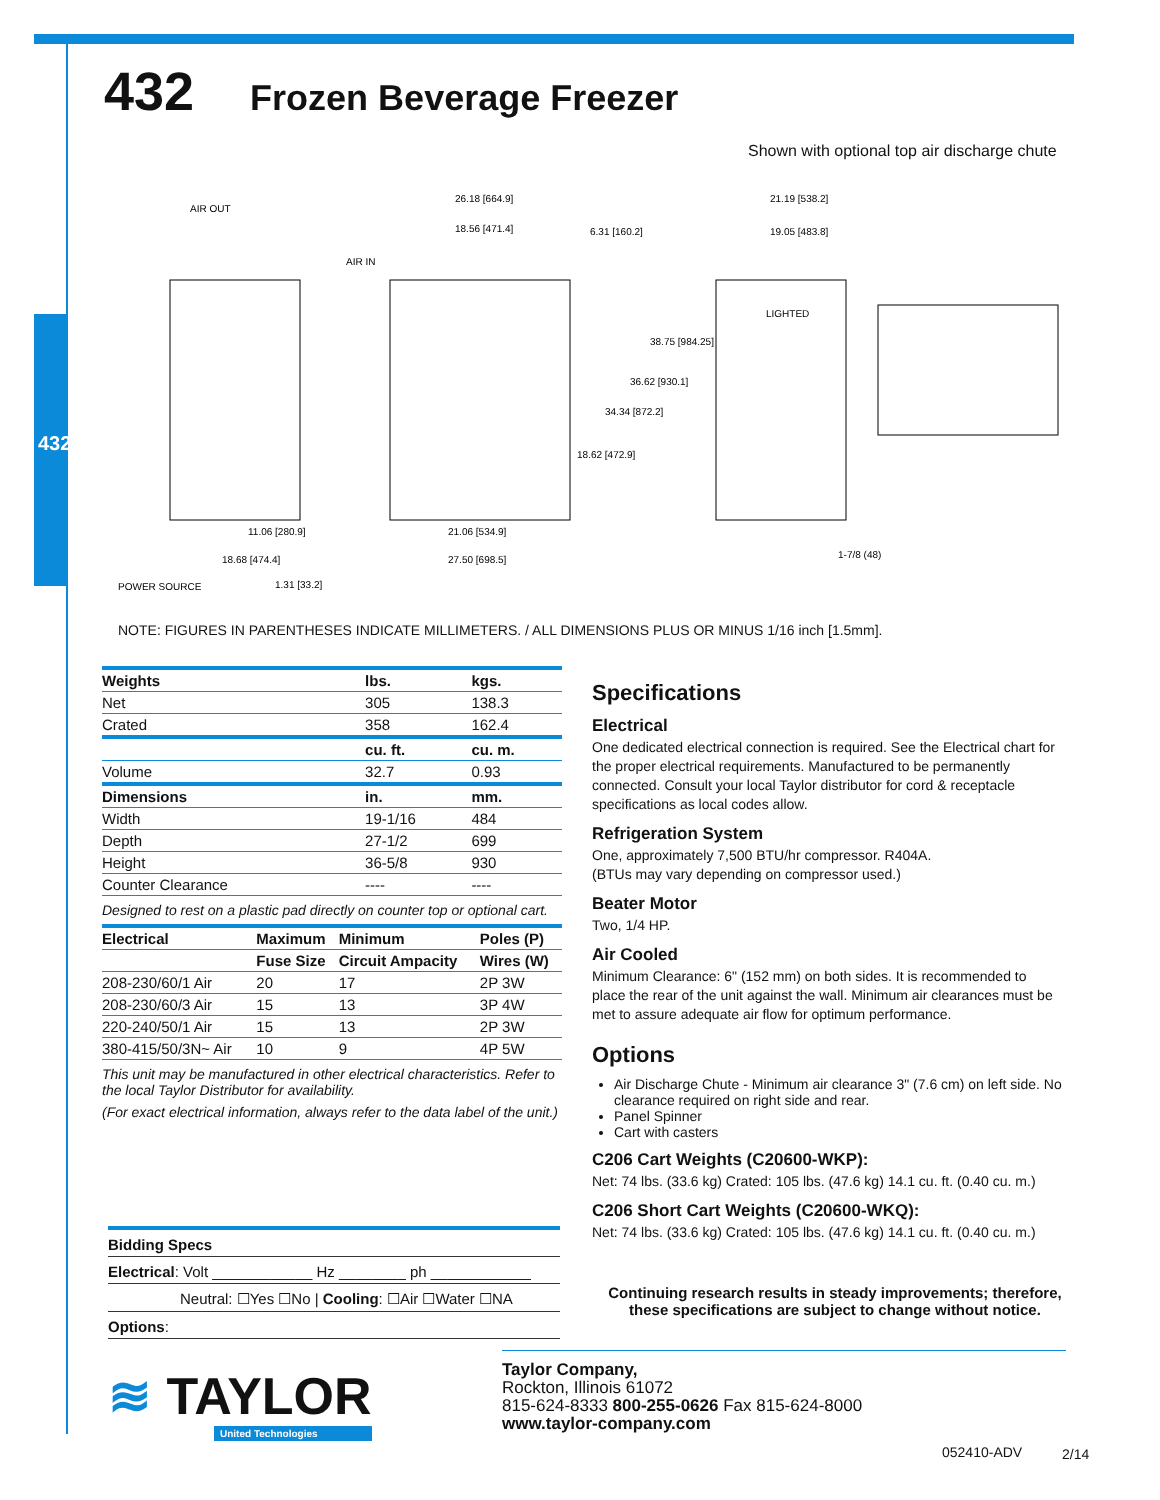432
432 Frozen Beverage Freezer
Shown with optional top air discharge chute
AIR OUT
AIR IN
26.18 [664.9]
18.56 [471.4]
6.31 [160.2]
38.75 [984.25]
36.62 [930.1]
34.34 [872.2]
18.62 [472.9]
21.19 [538.2]
19.05 [483.8]
LIGHTED
11.06 [280.9]
18.68 [474.4]
1.31 [33.2]
POWER SOURCE
21.06 [534.9]
27.50 [698.5]
1-7/8 (48)
NOTE: FIGURES IN PARENTHESES INDICATE MILLIMETERS. / ALL DIMENSIONS PLUS OR MINUS 1/16 inch [1.5mm].
| Weights | lbs. | kgs. |
| --- | --- | --- |
| Net | 305 | 138.3 |
| Crated | 358 | 162.4 |
| | cu. ft. | cu. m. |
| Volume | 32.7 | 0.93 |
| Dimensions | in. | mm. |
| Width | 19-1/16 | 484 |
| Depth | 27-1/2 | 699 |
| Height | 36-5/8 | 930 |
| Counter Clearance | ---- | ---- |
Designed to rest on a plastic pad directly on counter top or optional cart.
| Electrical | Maximum | Minimum | Poles (P) |
| --- | --- | --- | --- |
| | Fuse Size | Circuit Ampacity | Wires (W) |
| 208-230/60/1 Air | 20 | 17 | 2P 3W |
| 208-230/60/3 Air | 15 | 13 | 3P 4W |
| 220-240/50/1 Air | 15 | 13 | 2P 3W |
| 380-415/50/3N~ Air | 10 | 9 | 4P 5W |
This unit may be manufactured in other electrical characteristics. Refer to the local Taylor Distributor for availability.
(For exact electrical information, always refer to the data label of the unit.)
Specifications
Electrical
One dedicated electrical connection is required. See the Electrical chart for the proper electrical requirements. Manufactured to be permanently connected. Consult your local Taylor distributor for cord & receptacle specifications as local codes allow.
Refrigeration System
One, approximately 7,500 BTU/hr compressor. R404A.
(BTUs may vary depending on compressor used.)
Beater Motor
Two, 1/4 HP.
Air Cooled
Minimum Clearance: 6" (152 mm) on both sides. It is recommended to place the rear of the unit against the wall. Minimum air clearances must be met to assure adequate air flow for optimum performance.
Options
Air Discharge Chute - Minimum air clearance 3" (7.6 cm) on left side. No clearance required on right side and rear.
Panel Spinner
Cart with casters
C206 Cart Weights (C20600-WKP):
Net: 74 lbs. (33.6 kg) Crated: 105 lbs. (47.6 kg) 14.1 cu. ft. (0.40 cu. m.)
C206 Short Cart Weights (C20600-WKQ):
Net: 74 lbs. (33.6 kg) Crated: 105 lbs. (47.6 kg) 14.1 cu. ft. (0.40 cu. m.)
Bidding Specs
Electrical: Volt ____________ Hz ________ ph ____________
Neutral: ☐Yes ☐No | Cooling: ☐Air ☐Water ☐NA
Options:
Continuing research results in steady improvements; therefore, these specifications are subject to change without notice.
≋ TAYLOR
United Technologies
Taylor Company,
Rockton, Illinois 61072
815-624-8333 800-255-0626 Fax 815-624-8000
www.taylor-company.com
052410-ADV 2/14